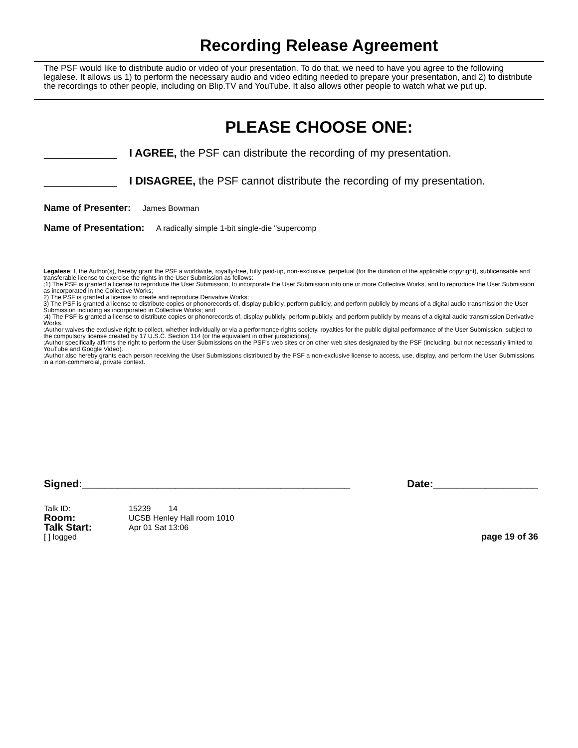Recording Release Agreement
The PSF would like to distribute audio or video of your presentation. To do that, we need to have you agree to the following legalese. It allows us 1) to perform the necessary audio and video editing needed to prepare your presentation, and 2) to distribute the recordings to other people, including on Blip.TV and YouTube. It also allows other people to watch what we put up.
PLEASE CHOOSE ONE:
____________ I AGREE, the PSF can distribute the recording of my presentation.
____________ I DISAGREE, the PSF cannot distribute the recording of my presentation.
Name of Presenter: James Bowman
Name of Presentation: A radically simple 1-bit single-die "supercomp
Legalese: I, the Author(s), hereby grant the PSF a worldwide, royalty-free, fully paid-up, non-exclusive, perpetual (for the duration of the applicable copyright), sublicensable and transferable license to exercise the rights in the User Submission as follows:
;1) The PSF is granted a license to reproduce the User Submission, to incorporate the User Submission into one or more Collective Works, and to reproduce the User Submission as incorporated in the Collective Works;
2) The PSF is granted a license to create and reproduce Derivative Works;
3) The PSF is granted a license to distribute copies or phonorecords of, display publicly, perform publicly, and perform publicly by means of a digital audio transmission the User Submission including as incorporated in Collective Works; and
;4) The PSF is granted a license to distribute copies or phonorecords of, display publicly, perform publicly, and perform publicly by means of a digital audio transmission Derivative Works.
;Author waives the exclusive right to collect, whether individually or via a performance-rights society, royalties for the public digital performance of the User Submission, subject to the compulsory license created by 17 U.S.C. Section 114 (or the equivalent in other jurisdictions).
;Author specifically affirms the right to perform the User Submissions on the PSF's web sites or on other web sites designated by the PSF (including, but not necessarily limited to YouTube and Google Video).
;Author also hereby grants each person receiving the User Submissions distributed by the PSF a non-exclusive license to access, use, display, and perform the User Submissions in a non-commercial, private context.
Signed:______________________________________________ Date:__________________
Talk ID: 15239 14
Room: UCSB Henley Hall room 1010
Talk Start: Apr 01 Sat 13:06
[ ] logged page 19 of 36